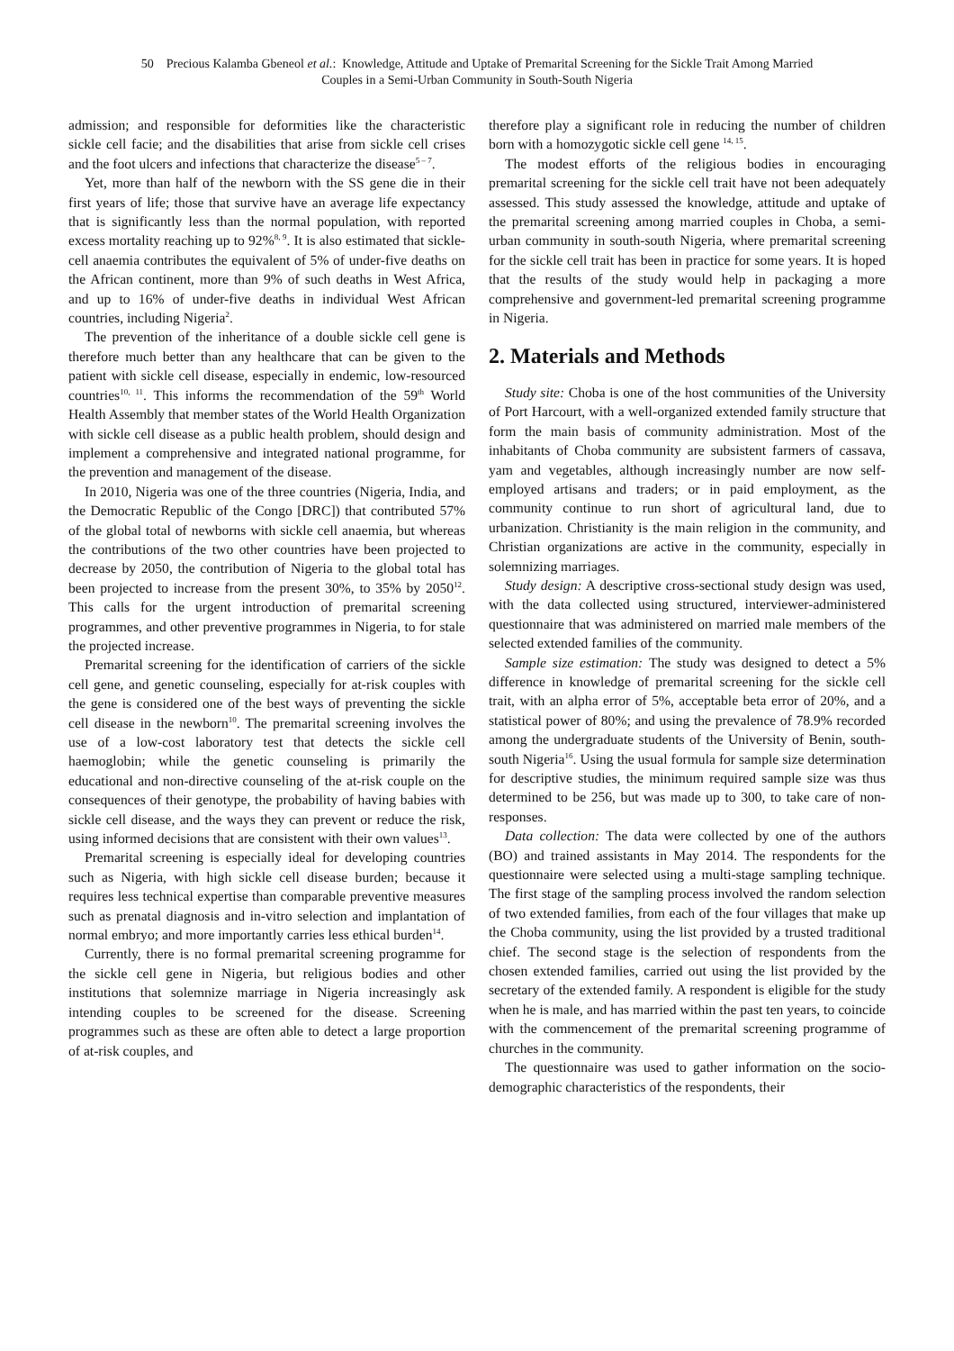50 Precious Kalamba Gbeneol et al.: Knowledge, Attitude and Uptake of Premarital Screening for the Sickle Trait Among Married
Couples in a Semi-Urban Community in South-South Nigeria
admission; and responsible for deformities like the characteristic sickle cell facie; and the disabilities that arise from sickle cell crises and the foot ulcers and infections that characterize the disease<sup>5 – 7</sup>.
Yet, more than half of the newborn with the SS gene die in their first years of life; those that survive have an average life expectancy that is significantly less than the normal population, with reported excess mortality reaching up to 92%<sup>8, 9</sup>. It is also estimated that sickle-cell anaemia contributes the equivalent of 5% of under-five deaths on the African continent, more than 9% of such deaths in West Africa, and up to 16% of under-five deaths in individual West African countries, including Nigeria<sup>2</sup>.
The prevention of the inheritance of a double sickle cell gene is therefore much better than any healthcare that can be given to the patient with sickle cell disease, especially in endemic, low-resourced countries<sup>10, 11</sup>. This informs the recommendation of the 59<sup>th</sup> World Health Assembly that member states of the World Health Organization with sickle cell disease as a public health problem, should design and implement a comprehensive and integrated national programme, for the prevention and management of the disease.
In 2010, Nigeria was one of the three countries (Nigeria, India, and the Democratic Republic of the Congo [DRC]) that contributed 57% of the global total of newborns with sickle cell anaemia, but whereas the contributions of the two other countries have been projected to decrease by 2050, the contribution of Nigeria to the global total has been projected to increase from the present 30%, to 35% by 2050<sup>12</sup>. This calls for the urgent introduction of premarital screening programmes, and other preventive programmes in Nigeria, to for stale the projected increase.
Premarital screening for the identification of carriers of the sickle cell gene, and genetic counseling, especially for at-risk couples with the gene is considered one of the best ways of preventing the sickle cell disease in the newborn<sup>10</sup>. The premarital screening involves the use of a low-cost laboratory test that detects the sickle cell haemoglobin; while the genetic counseling is primarily the educational and non-directive counseling of the at-risk couple on the consequences of their genotype, the probability of having babies with sickle cell disease, and the ways they can prevent or reduce the risk, using informed decisions that are consistent with their own values<sup>13</sup>.
Premarital screening is especially ideal for developing countries such as Nigeria, with high sickle cell disease burden; because it requires less technical expertise than comparable preventive measures such as prenatal diagnosis and in-vitro selection and implantation of normal embryo; and more importantly carries less ethical burden<sup>14</sup>.
Currently, there is no formal premarital screening programme for the sickle cell gene in Nigeria, but religious bodies and other institutions that solemnize marriage in Nigeria increasingly ask intending couples to be screened for the disease. Screening programmes such as these are often able to detect a large proportion of at-risk couples, and
therefore play a significant role in reducing the number of children born with a homozygotic sickle cell gene <sup>14, 15</sup>.
The modest efforts of the religious bodies in encouraging premarital screening for the sickle cell trait have not been adequately assessed. This study assessed the knowledge, attitude and uptake of the premarital screening among married couples in Choba, a semi-urban community in south-south Nigeria, where premarital screening for the sickle cell trait has been in practice for some years. It is hoped that the results of the study would help in packaging a more comprehensive and government-led premarital screening programme in Nigeria.
2. Materials and Methods
Study site: Choba is one of the host communities of the University of Port Harcourt, with a well-organized extended family structure that form the main basis of community administration. Most of the inhabitants of Choba community are subsistent farmers of cassava, yam and vegetables, although increasingly number are now self-employed artisans and traders; or in paid employment, as the community continue to run short of agricultural land, due to urbanization. Christianity is the main religion in the community, and Christian organizations are active in the community, especially in solemnizing marriages.
Study design: A descriptive cross-sectional study design was used, with the data collected using structured, interviewer-administered questionnaire that was administered on married male members of the selected extended families of the community.
Sample size estimation: The study was designed to detect a 5% difference in knowledge of premarital screening for the sickle cell trait, with an alpha error of 5%, acceptable beta error of 20%, and a statistical power of 80%; and using the prevalence of 78.9% recorded among the undergraduate students of the University of Benin, south-south Nigeria<sup>16</sup>. Using the usual formula for sample size determination for descriptive studies, the minimum required sample size was thus determined to be 256, but was made up to 300, to take care of non-responses.
Data collection: The data were collected by one of the authors (BO) and trained assistants in May 2014. The respondents for the questionnaire were selected using a multi-stage sampling technique. The first stage of the sampling process involved the random selection of two extended families, from each of the four villages that make up the Choba community, using the list provided by a trusted traditional chief. The second stage is the selection of respondents from the chosen extended families, carried out using the list provided by the secretary of the extended family. A respondent is eligible for the study when he is male, and has married within the past ten years, to coincide with the commencement of the premarital screening programme of churches in the community.
The questionnaire was used to gather information on the socio-demographic characteristics of the respondents, their